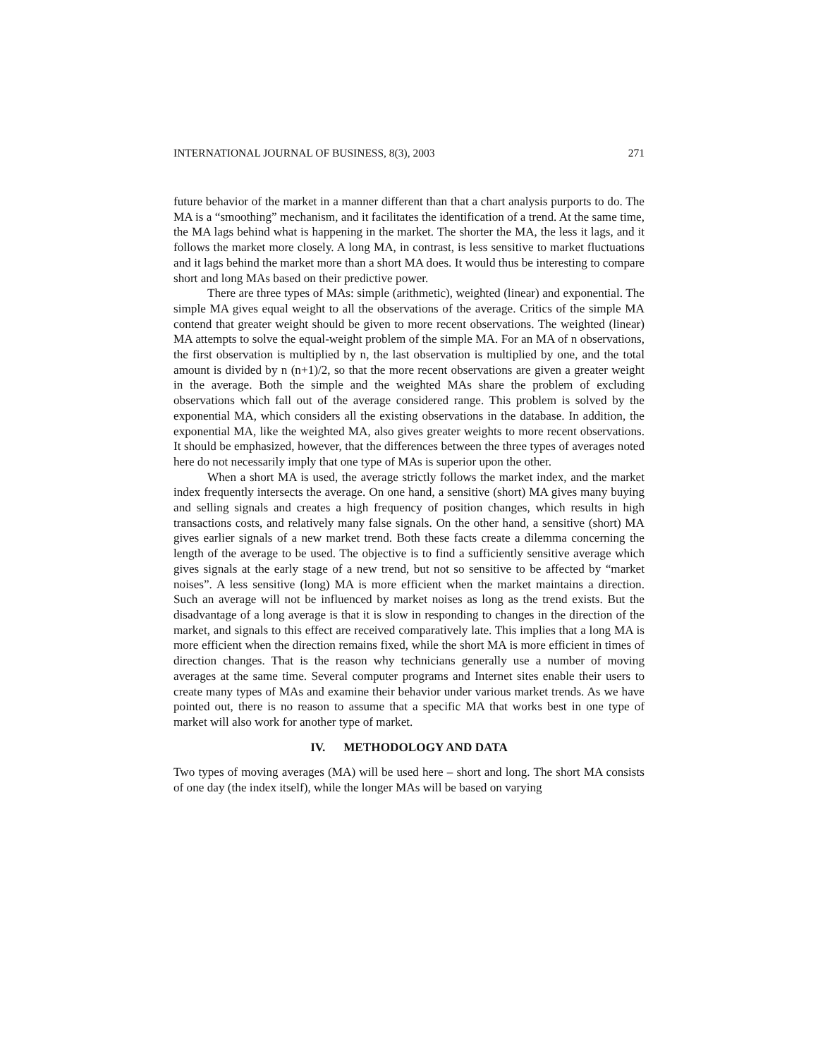INTERNATIONAL JOURNAL OF BUSINESS, 8(3), 2003 271
future behavior of the market in a manner different than that a chart analysis purports to do. The MA is a “smoothing” mechanism, and it facilitates the identification of a trend. At the same time, the MA lags behind what is happening in the market. The shorter the MA, the less it lags, and it follows the market more closely. A long MA, in contrast, is less sensitive to market fluctuations and it lags behind the market more than a short MA does. It would thus be interesting to compare short and long MAs based on their predictive power.
There are three types of MAs: simple (arithmetic), weighted (linear) and exponential. The simple MA gives equal weight to all the observations of the average. Critics of the simple MA contend that greater weight should be given to more recent observations. The weighted (linear) MA attempts to solve the equal-weight problem of the simple MA. For an MA of n observations, the first observation is multiplied by n, the last observation is multiplied by one, and the total amount is divided by n (n+1)/2, so that the more recent observations are given a greater weight in the average. Both the simple and the weighted MAs share the problem of excluding observations which fall out of the average considered range. This problem is solved by the exponential MA, which considers all the existing observations in the database. In addition, the exponential MA, like the weighted MA, also gives greater weights to more recent observations. It should be emphasized, however, that the differences between the three types of averages noted here do not necessarily imply that one type of MAs is superior upon the other.
When a short MA is used, the average strictly follows the market index, and the market index frequently intersects the average. On one hand, a sensitive (short) MA gives many buying and selling signals and creates a high frequency of position changes, which results in high transactions costs, and relatively many false signals. On the other hand, a sensitive (short) MA gives earlier signals of a new market trend. Both these facts create a dilemma concerning the length of the average to be used. The objective is to find a sufficiently sensitive average which gives signals at the early stage of a new trend, but not so sensitive to be affected by “market noises”. A less sensitive (long) MA is more efficient when the market maintains a direction. Such an average will not be influenced by market noises as long as the trend exists. But the disadvantage of a long average is that it is slow in responding to changes in the direction of the market, and signals to this effect are received comparatively late. This implies that a long MA is more efficient when the direction remains fixed, while the short MA is more efficient in times of direction changes. That is the reason why technicians generally use a number of moving averages at the same time. Several computer programs and Internet sites enable their users to create many types of MAs and examine their behavior under various market trends. As we have pointed out, there is no reason to assume that a specific MA that works best in one type of market will also work for another type of market.
IV. METHODOLOGY AND DATA
Two types of moving averages (MA) will be used here – short and long. The short MA consists of one day (the index itself), while the longer MAs will be based on varying